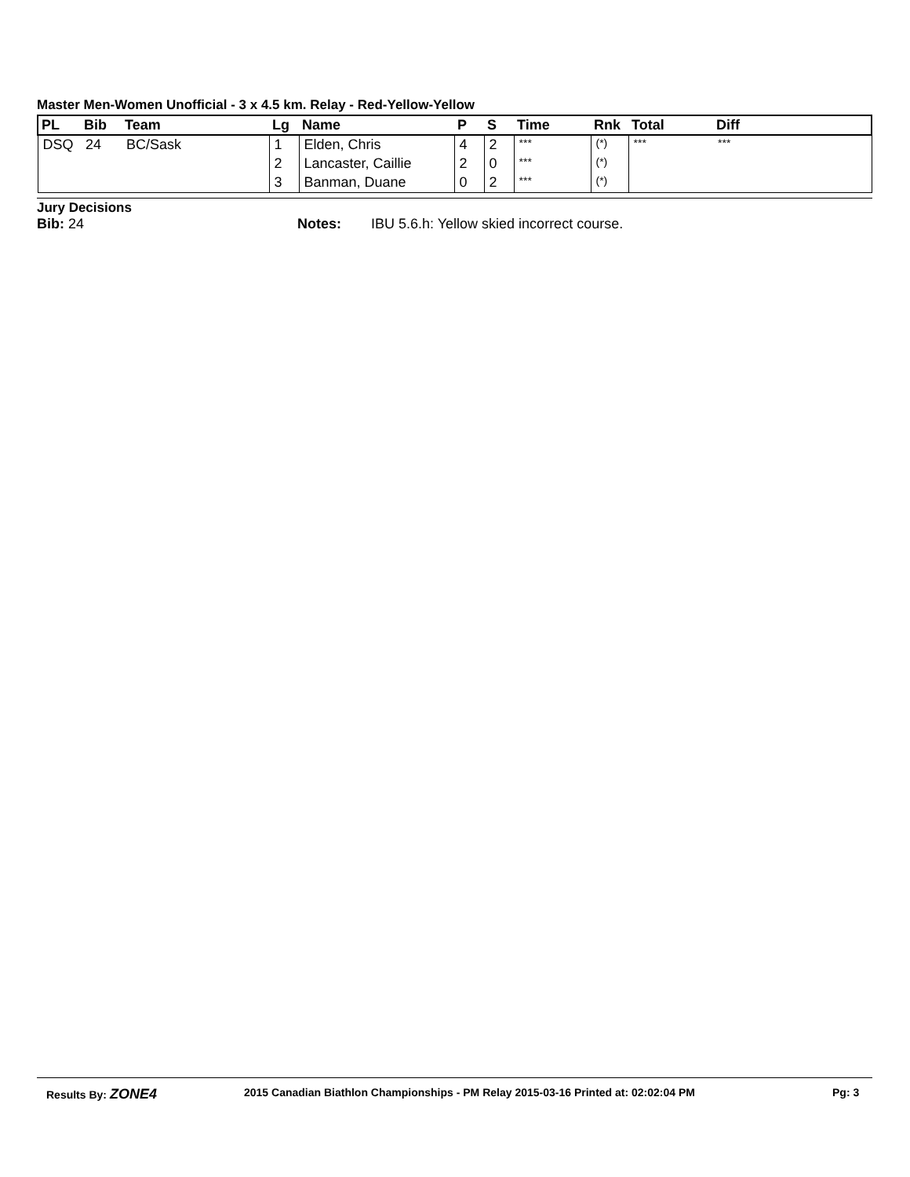Master Men-Women Unofficial - 3 x 4.5 km. Relay - Red-Yellow-Yellow
| PL | Bib | Team | Lg | Name | P | S | Time | Rnk | Total | Diff |
| --- | --- | --- | --- | --- | --- | --- | --- | --- | --- | --- |
| DSQ | 24 | BC/Sask | 1 | Elden, Chris | 4 | 2 | *** | (*) | *** | *** |
| | | | 2 | Lancaster, Caillie | 2 | 0 | *** | (*) | | |
| | | | 3 | Banman, Duane | 0 | 2 | *** | (*) | | |
Jury Decisions
Bib: 24 Notes: IBU 5.6.h: Yellow skied incorrect course.
Results By: ZONE4 2015 Canadian Biathlon Championships - PM Relay 2015-03-16 Printed at: 02:02:04 PM Pg: 3